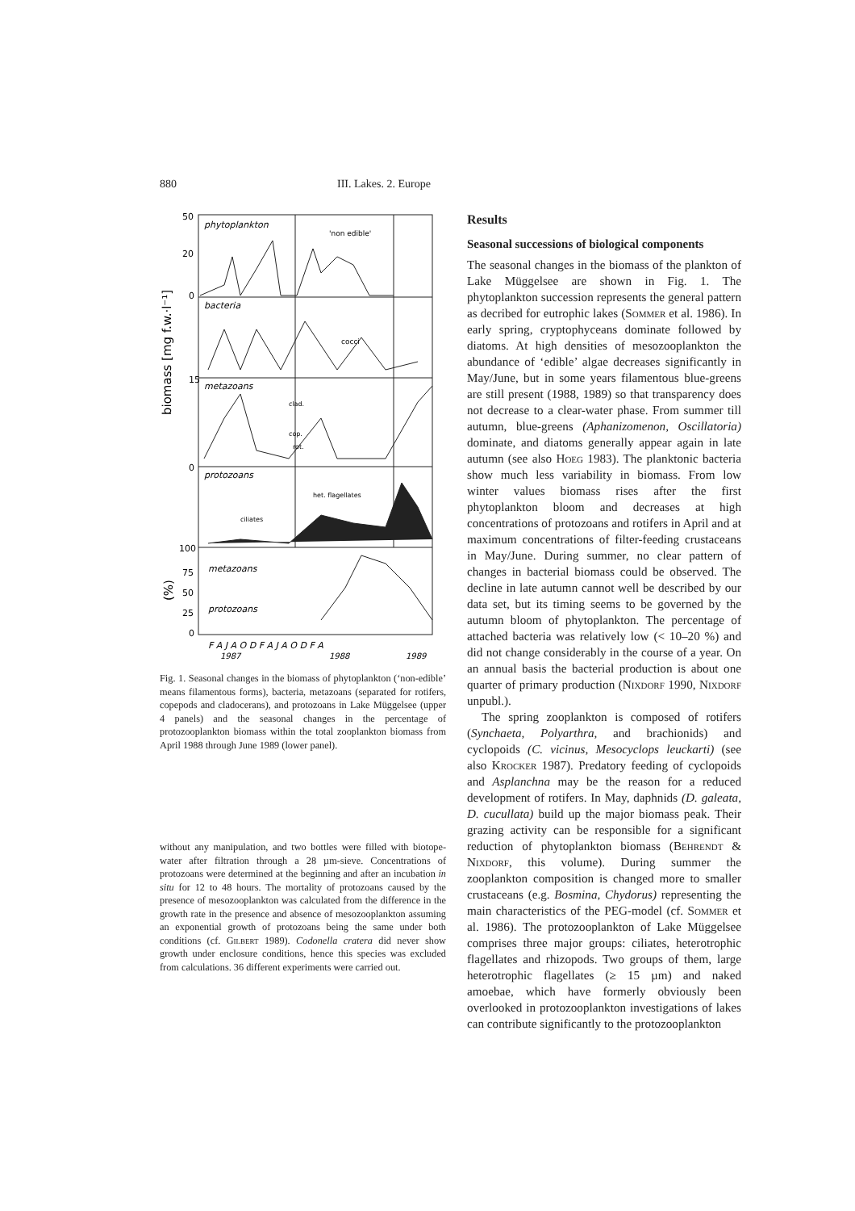880 III. Lakes. 2. Europe
phytoplankton
'non edible'
bacteria
cocci
metazoans
clad.
cop.
rot.
protozoans
het. flagellates
ciliates
metazoans
protozoans
50
20
0
15
0
100
75
50
25
0
biomass [mg f.w.·l⁻¹]
(%)
F A J A O D F A J A O D F A
1987
1988
1989
Fig. 1. Seasonal changes in the biomass of phytoplankton (‘non-edible’ means filamentous forms), bacteria, metazoans (separated for rotifers, copepods and cladocerans), and protozoans in Lake Müggelsee (upper 4 panels) and the seasonal changes in the percentage of protozooplankton biomass within the total zooplankton biomass from April 1988 through June 1989 (lower panel).
without any manipulation, and two bottles were filled with biotope-water after filtration through a 28 µm-sieve. Concentrations of protozoans were determined at the beginning and after an incubation in situ for 12 to 48 hours. The mortality of protozoans caused by the presence of mesozooplankton was calculated from the difference in the growth rate in the presence and absence of mesozooplankton assuming an exponential growth of protozoans being the same under both conditions (cf. Gilbert 1989). Codonella cratera did never show growth under enclosure conditions, hence this species was excluded from calculations. 36 different experiments were carried out.
Results
Seasonal successions of biological components
The seasonal changes in the biomass of the plankton of Lake Müggelsee are shown in Fig. 1. The phytoplankton succession represents the general pattern as decribed for eutrophic lakes (Sommer et al. 1986). In early spring, cryptophyceans dominate followed by diatoms. At high densities of mesozooplankton the abundance of ‘edible’ algae decreases significantly in May/June, but in some years filamentous blue-greens are still present (1988, 1989) so that transparency does not decrease to a clear-water phase. From summer till autumn, blue-greens (Aphanizomenon, Oscillatoria) dominate, and diatoms generally appear again in late autumn (see also Hoeg 1983). The planktonic bacteria show much less variability in biomass. From low winter values biomass rises after the first phytoplankton bloom and decreases at high concentrations of protozoans and rotifers in April and at maximum concentrations of filter-feeding crustaceans in May/June. During summer, no clear pattern of changes in bacterial biomass could be observed. The decline in late autumn cannot well be described by our data set, but its timing seems to be governed by the autumn bloom of phytoplankton. The percentage of attached bacteria was relatively low (< 10–20 %) and did not change considerably in the course of a year. On an annual basis the bacterial production is about one quarter of primary production (Nixdorf 1990, Nixdorf unpubl.).
The spring zooplankton is composed of rotifers (Synchaeta, Polyarthra, and brachionids) and cyclopoids (C. vicinus, Mesocyclops leuckarti) (see also Krocker 1987). Predatory feeding of cyclopoids and Asplanchna may be the reason for a reduced development of rotifers. In May, daphnids (D. galeata, D. cucullata) build up the major biomass peak. Their grazing activity can be responsible for a significant reduction of phytoplankton biomass (Behrendt & Nixdorf, this volume). During summer the zooplankton composition is changed more to smaller crustaceans (e.g. Bosmina, Chydorus) representing the main characteristics of the PEG-model (cf. Sommer et al. 1986). The protozooplankton of Lake Müggelsee comprises three major groups: ciliates, heterotrophic flagellates and rhizopods. Two groups of them, large heterotrophic flagellates (≥ 15 µm) and naked amoebae, which have formerly obviously been overlooked in protozooplankton investigations of lakes can contribute significantly to the protozooplankton